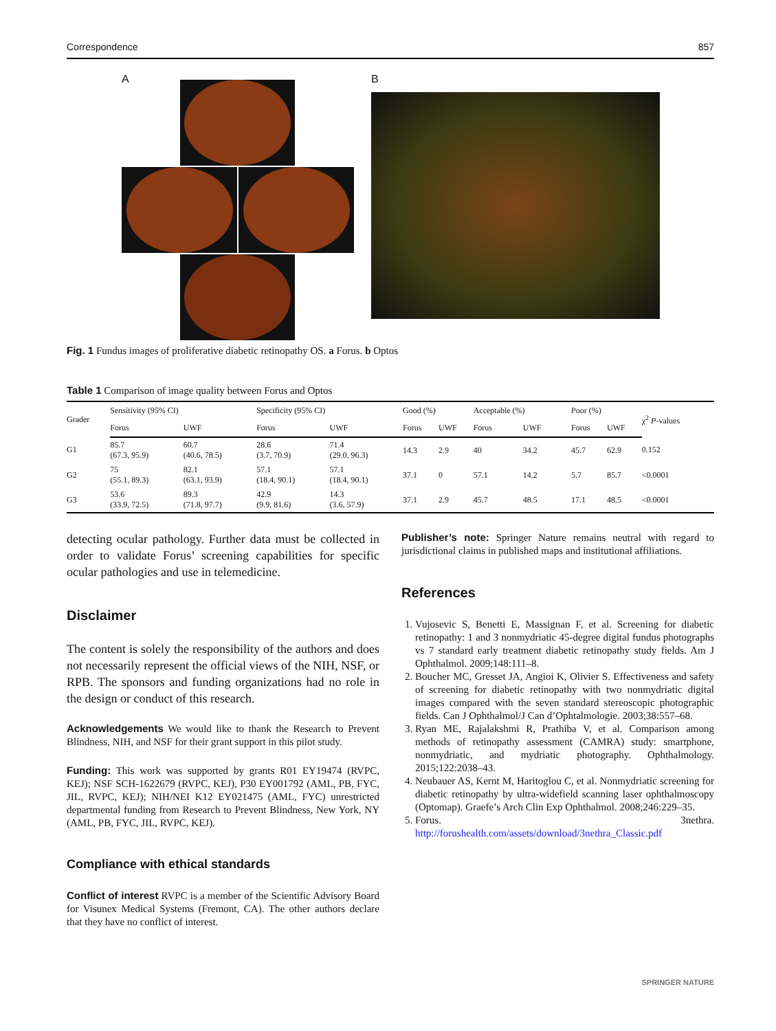Correspondence 857
A B
Fig. 1 Fundus images of proliferative diabetic retinopathy OS. a Forus. b Optos
Table 1 Comparison of image quality between Forus and Optos
| Grader | Sensitivity (95% CI) | | Specificity (95% CI) | | Good (%) | | Acceptable (%) | | Poor (%) | | χ<sup>2</sup> P -values |
| --- | --- | --- | --- | --- | --- | --- | --- | --- | --- | --- | --- |
| | Forus | UWF | Forus | UWF | Forus | UWF | Forus | UWF | Forus | UWF | |
| G1 | 85.7 (67.3, 95.9) | 60.7 (40.6, 78.5) | 28.6 (3.7, 70.9) | 71.4 (29.0, 96.3) | 14.3 | 2.9 | 40 | 34.2 | 45.7 | 62.9 | 0.152 |
| G2 | 75 (55.1, 89.3) | 82.1 (63.1, 93.9) | 57.1 (18.4, 90.1) | 57.1 (18.4, 90.1) | 37.1 | 0 | 57.1 | 14.2 | 5.7 | 85.7 | <0.0001 |
| G3 | 53.6 (33.9, 72.5) | 89.3 (71.8, 97.7) | 42.9 (9.9, 81.6) | 14.3 (3.6, 57.9) | 37.1 | 2.9 | 45.7 | 48.5 | 17.1 | 48.5 | <0.0001 |
detecting ocular pathology. Further data must be collected in order to validate Forus’ screening capabilities for specific ocular pathologies and use in telemedicine.
Disclaimer
The content is solely the responsibility of the authors and does not necessarily represent the official views of the NIH, NSF, or RPB. The sponsors and funding organizations had no role in the design or conduct of this research.
Acknowledgements We would like to thank the Research to Prevent Blindness, NIH, and NSF for their grant support in this pilot study.
Funding: This work was supported by grants R01 EY19474 (RVPC, KEJ); NSF SCH-1622679 (RVPC, KEJ), P30 EY001792 (AML, PB, FYC, JIL, RVPC, KEJ); NIH/NEI K12 EY021475 (AML, FYC) unrestricted departmental funding from Research to Prevent Blindness, New York, NY (AML, PB, FYC, JIL, RVPC, KEJ).
Compliance with ethical standards
Conflict of interest RVPC is a member of the Scientific Advisory Board for Visunex Medical Systems (Fremont, CA). The other authors declare that they have no conflict of interest.
Publisher’s note: Springer Nature remains neutral with regard to jurisdictional claims in published maps and institutional affiliations.
References
1. Vujosevic S, Benetti E, Massignan F, et al. Screening for diabetic retinopathy: 1 and 3 nonmydriatic 45-degree digital fundus photographs vs 7 standard early treatment diabetic retinopathy study fields. Am J Ophthalmol. 2009;148:111–8.
2. Boucher MC, Gresset JA, Angioi K, Olivier S. Effectiveness and safety of screening for diabetic retinopathy with two nonmydriatic digital images compared with the seven standard stereoscopic photographic fields. Can J Ophthalmol/J Can d’Ophtalmologie. 2003;38:557–68.
3. Ryan ME, Rajalakshmi R, Prathiba V, et al. Comparison among methods of retinopathy assessment (CAMRA) study: smartphone, nonmydriatic, and mydriatic photography. Ophthalmology. 2015;122:2038–43.
4. Neubauer AS, Kernt M, Haritoglou C, et al. Nonmydriatic screening for diabetic retinopathy by ultra-widefield scanning laser ophthalmoscopy (Optomap). Graefe’s Arch Clin Exp Ophthalmol. 2008;246:229–35.
5. Forus. 3nethra. http://forushealth.com/assets/download/3nethra_Classic.pdf
SPRINGER NATURE